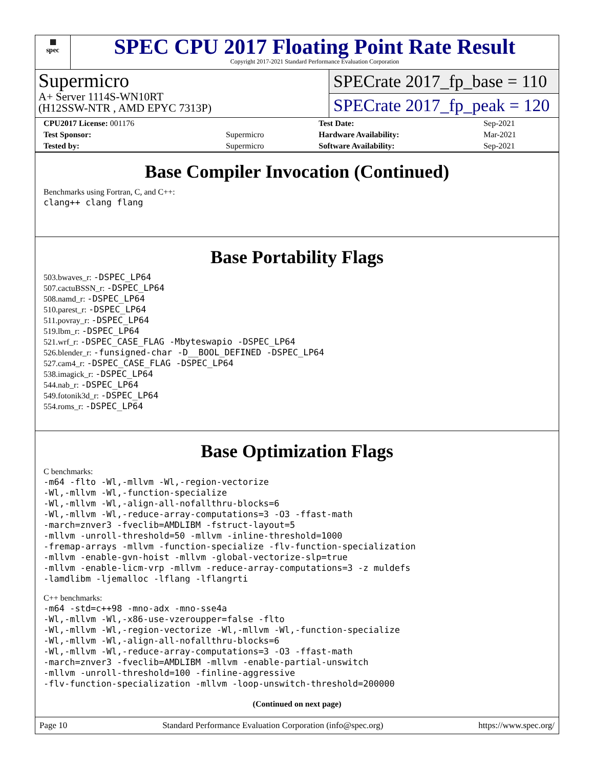▦
spec
SPEC CPU 2017 Floating Point Rate Result
Copyright 2017-2021 Standard Performance Evaluation Corporation
Supermicro
A+ Server 1114S-WN10RT
(H12SSW-NTR , AMD EPYC 7313P)
SPECrate 2017_fp_base = 110
SPECrate 2017_fp_peak = 120
| CPU2017 License: 001176 | | Test Date: | Sep-2021 |
| Test Sponsor: | Supermicro | Hardware Availability: | Mar-2021 |
| Tested by: | Supermicro | Software Availability: | Sep-2021 |
Base Compiler Invocation (Continued)
Benchmarks using Fortran, C, and C++:
clang++ clang flang
Base Portability Flags
503.bwaves_r: -DSPEC_LP64
507.cactuBSSN_r: -DSPEC_LP64
508.namd_r: -DSPEC_LP64
510.parest_r: -DSPEC_LP64
511.povray_r: -DSPEC_LP64
519.lbm_r: -DSPEC_LP64
521.wrf_r: -DSPEC_CASE_FLAG -Mbyteswapio -DSPEC_LP64
526.blender_r: -funsigned-char -D__BOOL_DEFINED -DSPEC_LP64
527.cam4_r: -DSPEC_CASE_FLAG -DSPEC_LP64
538.imagick_r: -DSPEC_LP64
544.nab_r: -DSPEC_LP64
549.fotonik3d_r: -DSPEC_LP64
554.roms_r: -DSPEC_LP64
Base Optimization Flags
C benchmarks:
-m64 -flto -Wl,-mllvm -Wl,-region-vectorize
-Wl,-mllvm -Wl,-function-specialize
-Wl,-mllvm -Wl,-align-all-nofallthru-blocks=6
-Wl,-mllvm -Wl,-reduce-array-computations=3 -O3 -ffast-math
-march=znver3 -fveclib=AMDLIBM -fstruct-layout=5
-mllvm -unroll-threshold=50 -mllvm -inline-threshold=1000
-fremap-arrays -mllvm -function-specialize -flv-function-specialization
-mllvm -enable-gvn-hoist -mllvm -global-vectorize-slp=true
-mllvm -enable-licm-vrp -mllvm -reduce-array-computations=3 -z muldefs
-lamdlibm -ljemalloc -lflang -lflangrti
C++ benchmarks:
-m64 -std=c++98 -mno-adx -mno-sse4a
-Wl,-mllvm -Wl,-x86-use-vzeroupper=false -flto
-Wl,-mllvm -Wl,-region-vectorize -Wl,-mllvm -Wl,-function-specialize
-Wl,-mllvm -Wl,-align-all-nofallthru-blocks=6
-Wl,-mllvm -Wl,-reduce-array-computations=3 -O3 -ffast-math
-march=znver3 -fveclib=AMDLIBM -mllvm -enable-partial-unswitch
-mllvm -unroll-threshold=100 -finline-aggressive
-flv-function-specialization -mllvm -loop-unswitch-threshold=200000
(Continued on next page)
Page 10 Standard Performance Evaluation Corporation (info@spec.org) https://www.spec.org/